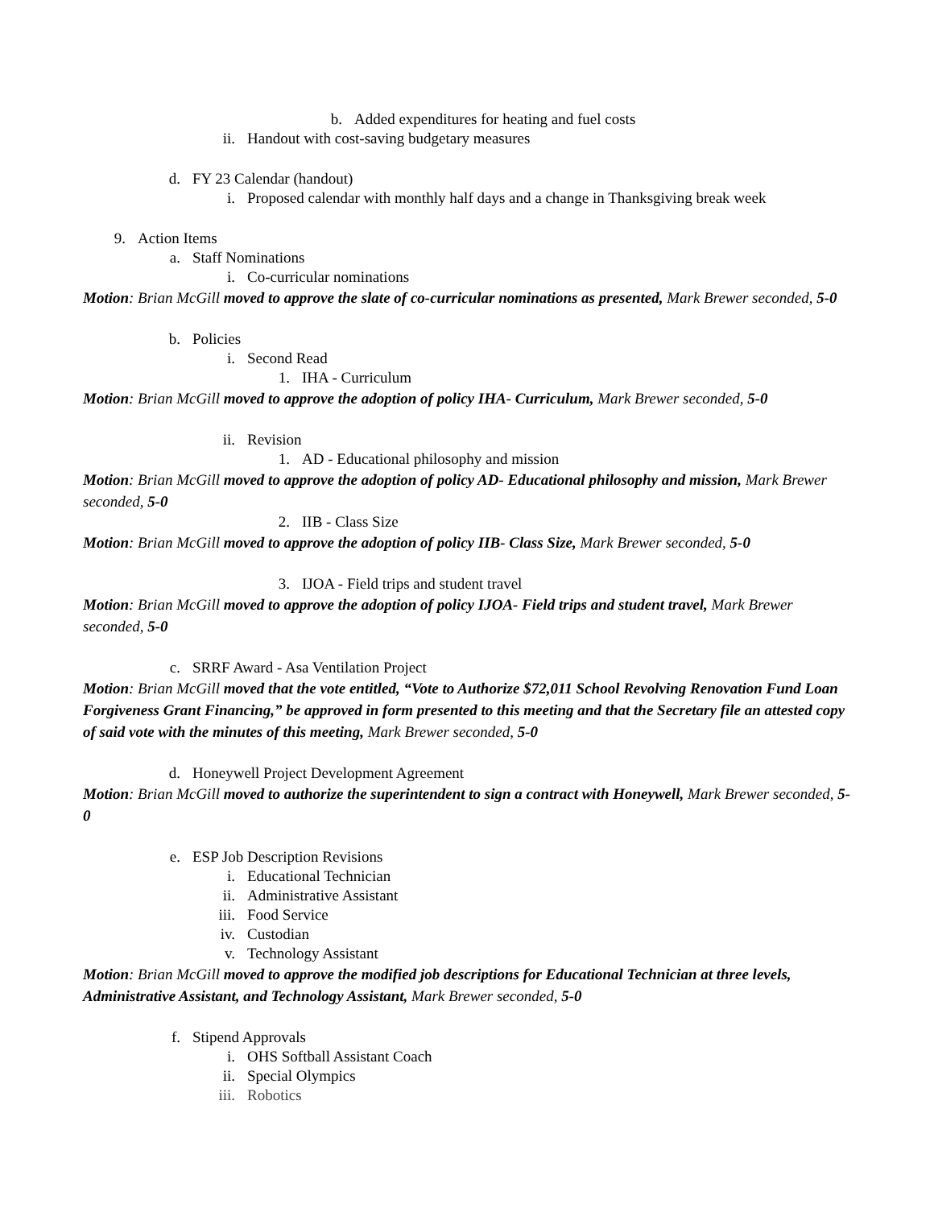b. Added expenditures for heating and fuel costs
ii. Handout with cost-saving budgetary measures
d. FY 23 Calendar (handout)
i. Proposed calendar with monthly half days and a change in Thanksgiving break week
9. Action Items
a. Staff Nominations
i. Co-curricular nominations
Motion: Brian McGill moved to approve the slate of co-curricular nominations as presented, Mark Brewer seconded, 5-0
b. Policies
i. Second Read
1. IHA - Curriculum
Motion: Brian McGill moved to approve the adoption of policy IHA- Curriculum, Mark Brewer seconded, 5-0
ii. Revision
1. AD - Educational philosophy and mission
Motion: Brian McGill moved to approve the adoption of policy AD- Educational philosophy and mission, Mark Brewer seconded, 5-0
2. IIB - Class Size
Motion: Brian McGill moved to approve the adoption of policy IIB- Class Size, Mark Brewer seconded, 5-0
3. IJOA - Field trips and student travel
Motion: Brian McGill moved to approve the adoption of policy IJOA- Field trips and student travel, Mark Brewer seconded, 5-0
c. SRRF Award - Asa Ventilation Project
Motion: Brian McGill moved that the vote entitled, “Vote to Authorize $72,011 School Revolving Renovation Fund Loan Forgiveness Grant Financing,” be approved in form presented to this meeting and that the Secretary file an attested copy of said vote with the minutes of this meeting, Mark Brewer seconded, 5-0
d. Honeywell Project Development Agreement
Motion: Brian McGill moved to authorize the superintendent to sign a contract with Honeywell, Mark Brewer seconded, 5-0
e. ESP Job Description Revisions
i. Educational Technician
ii. Administrative Assistant
iii. Food Service
iv. Custodian
v. Technology Assistant
Motion: Brian McGill moved to approve the modified job descriptions for Educational Technician at three levels, Administrative Assistant, and Technology Assistant, Mark Brewer seconded, 5-0
f. Stipend Approvals
i. OHS Softball Assistant Coach
ii. Special Olympics
iii. Robotics